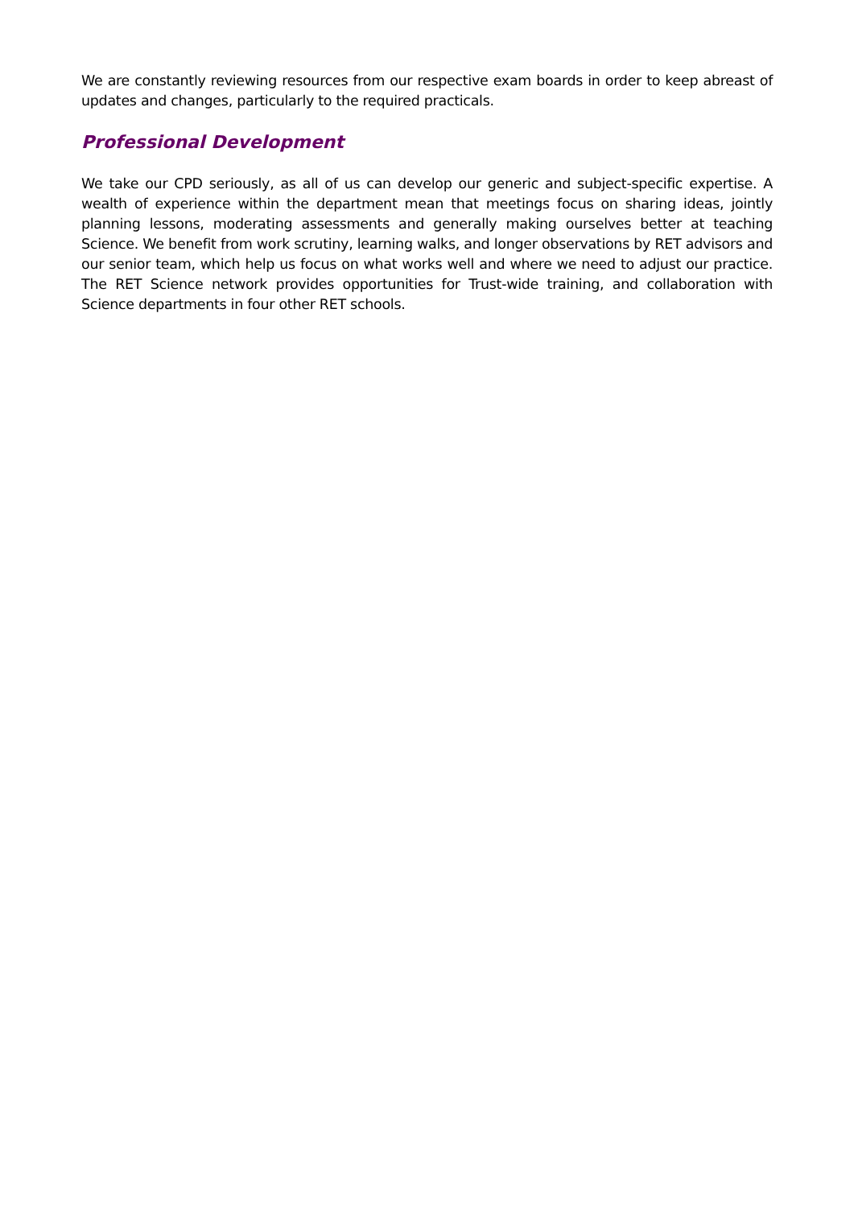We are constantly reviewing resources from our respective exam boards in order to keep abreast of updates and changes, particularly to the required practicals.
Professional Development
We take our CPD seriously, as all of us can develop our generic and subject-specific expertise. A wealth of experience within the department mean that meetings focus on sharing ideas, jointly planning lessons, moderating assessments and generally making ourselves better at teaching Science. We benefit from work scrutiny, learning walks, and longer observations by RET advisors and our senior team, which help us focus on what works well and where we need to adjust our practice. The RET Science network provides opportunities for Trust-wide training, and collaboration with Science departments in four other RET schools.